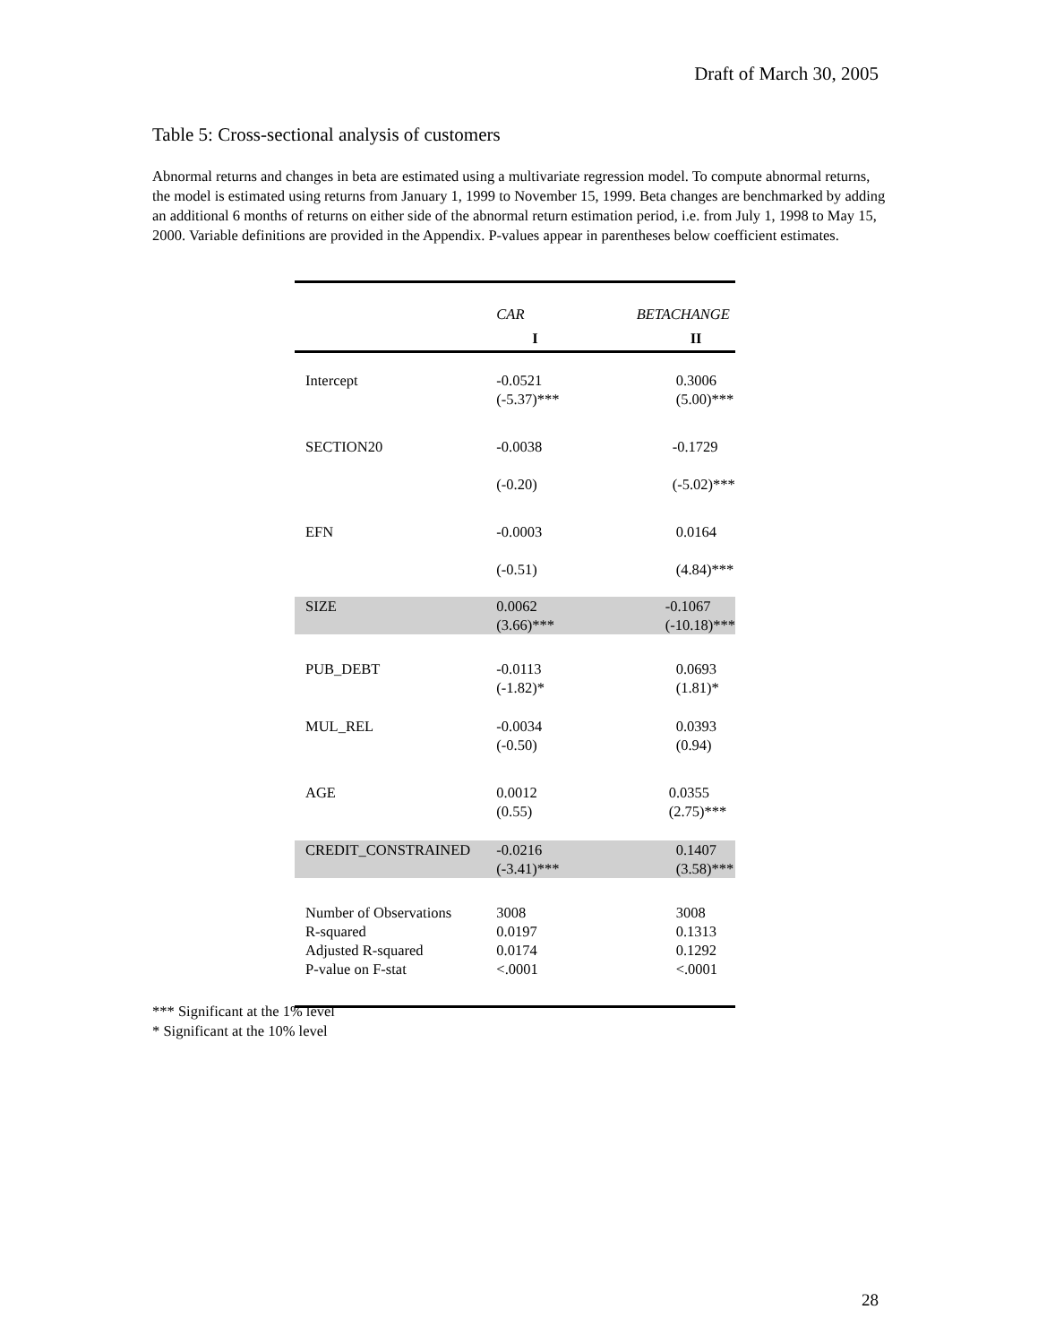Draft of March 30, 2005
Table 5: Cross-sectional analysis of customers
Abnormal returns and changes in beta are estimated using a multivariate regression model. To compute abnormal returns, the model is estimated using returns from January 1, 1999 to November 15, 1999. Beta changes are benchmarked by adding an additional 6 months of returns on either side of the abnormal return estimation period, i.e. from July 1, 1998 to May 15, 2000. Variable definitions are provided in the Appendix. P-values appear in parentheses below coefficient estimates.
| | CAR | BETACHANGE |
| | I | II |
| Intercept | -0.0521 (-5.37)*** | 0.3006 (5.00)*** |
| SECTION20 | -0.0038 (-0.20) | -0.1729 (-5.02)*** |
| EFN | -0.0003 (-0.51) | 0.0164 (4.84)*** |
| SIZE | 0.0062 (3.66)*** | -0.1067 (-10.18)*** |
| PUB_DEBT | -0.0113 (-1.82)* | 0.0693 (1.81)* |
| MUL_REL | -0.0034 (-0.50) | 0.0393 (0.94) |
| AGE | 0.0012 (0.55) | 0.0355 (2.75)*** |
| CREDIT_CONSTRAINED | -0.0216 (-3.41)*** | 0.1407 (3.58)*** |
| Number of Observations | 3008 | 3008 |
| R-squared | 0.0197 | 0.1313 |
| Adjusted R-squared | 0.0174 | 0.1292 |
| P-value on F-stat | <.0001 | <.0001 |
*** Significant at the 1% level
* Significant at the 10% level
28